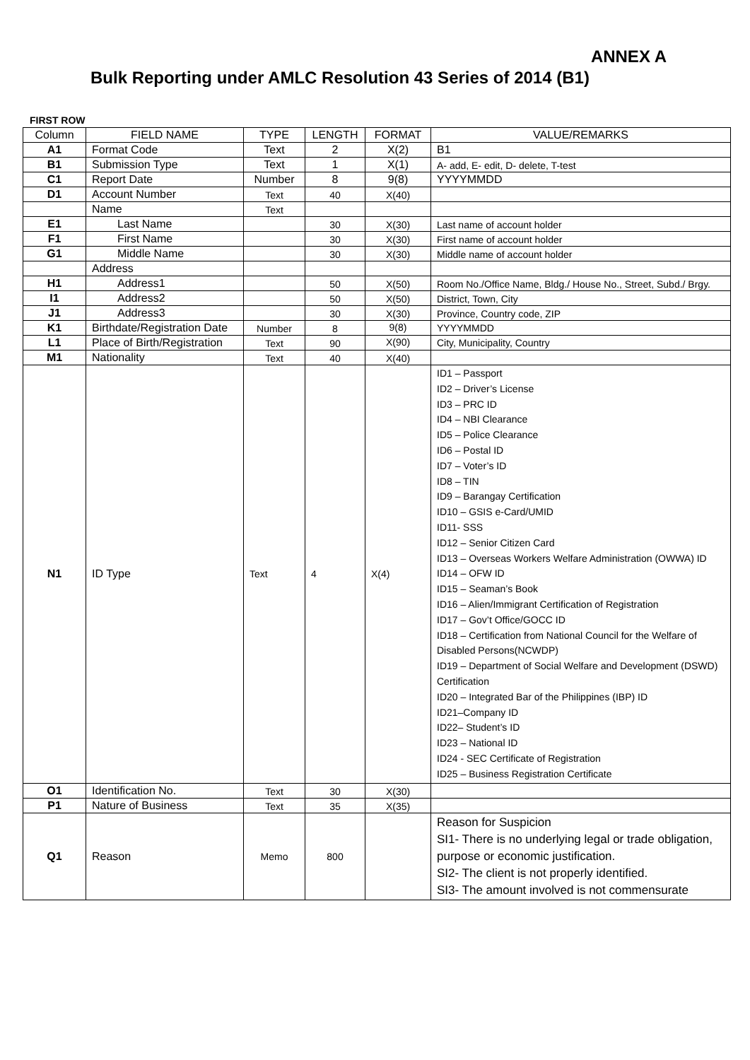ANNEX A
Bulk Reporting under AMLC Resolution 43 Series of 2014 (B1)
FIRST ROW
| Column | FIELD NAME | TYPE | LENGTH | FORMAT | VALUE/REMARKS |
| --- | --- | --- | --- | --- | --- |
| A1 | Format Code | Text | 2 | X(2) | B1 |
| B1 | Submission Type | Text | 1 | X(1) | A- add, E- edit, D- delete, T-test |
| C1 | Report Date | Number | 8 | 9(8) | YYYYMMDD |
| D1 | Account Number | Text | 40 | X(40) | |
| | Name | Text | | | |
| E1 | Last Name | | 30 | X(30) | Last name of account holder |
| F1 | First Name | | 30 | X(30) | First name of account holder |
| G1 | Middle Name | | 30 | X(30) | Middle name of account holder |
| | Address | | | | |
| H1 | Address1 | | 50 | X(50) | Room No./Office Name, Bldg./ House No., Street, Subd./ Brgy. |
| I1 | Address2 | | 50 | X(50) | District, Town, City |
| J1 | Address3 | | 30 | X(30) | Province, Country code, ZIP |
| K1 | Birthdate/Registration Date | Number | 8 | 9(8) | YYYYMMDD |
| L1 | Place of Birth/Registration | Text | 90 | X(90) | City, Municipality, Country |
| M1 | Nationality | Text | 40 | X(40) | |
| N1 | ID Type | Text | 4 | X(4) | ID1 – Passport ID2 – Driver’s License ID3 – PRC ID ID4 – NBI Clearance ID5 – Police Clearance ID6 – Postal ID ID7 – Voter’s ID ID8 – TIN ID9 – Barangay Certification ID10 – GSIS e-Card/UMID ID11- SSS ID12 – Senior Citizen Card ID13 – Overseas Workers Welfare Administration (OWWA) ID ID14 – OFW ID ID15 – Seaman’s Book ID16 – Alien/Immigrant Certification of Registration ID17 – Gov’t Office/GOCC ID ID18 – Certification from National Council for the Welfare of Disabled Persons(NCWDP) ID19 – Department of Social Welfare and Development (DSWD) Certification ID20 – Integrated Bar of the Philippines (IBP) ID ID21–Company ID ID22– Student’s ID ID23 – National ID ID24 - SEC Certificate of Registration ID25 – Business Registration Certificate |
| O1 | Identification No. | Text | 30 | X(30) | |
| P1 | Nature of Business | Text | 35 | X(35) | |
| Q1 | Reason | Memo | 800 | | Reason for Suspicion SI1- There is no underlying legal or trade obligation, purpose or economic justification. SI2- The client is not properly identified. SI3- The amount involved is not commensurate |